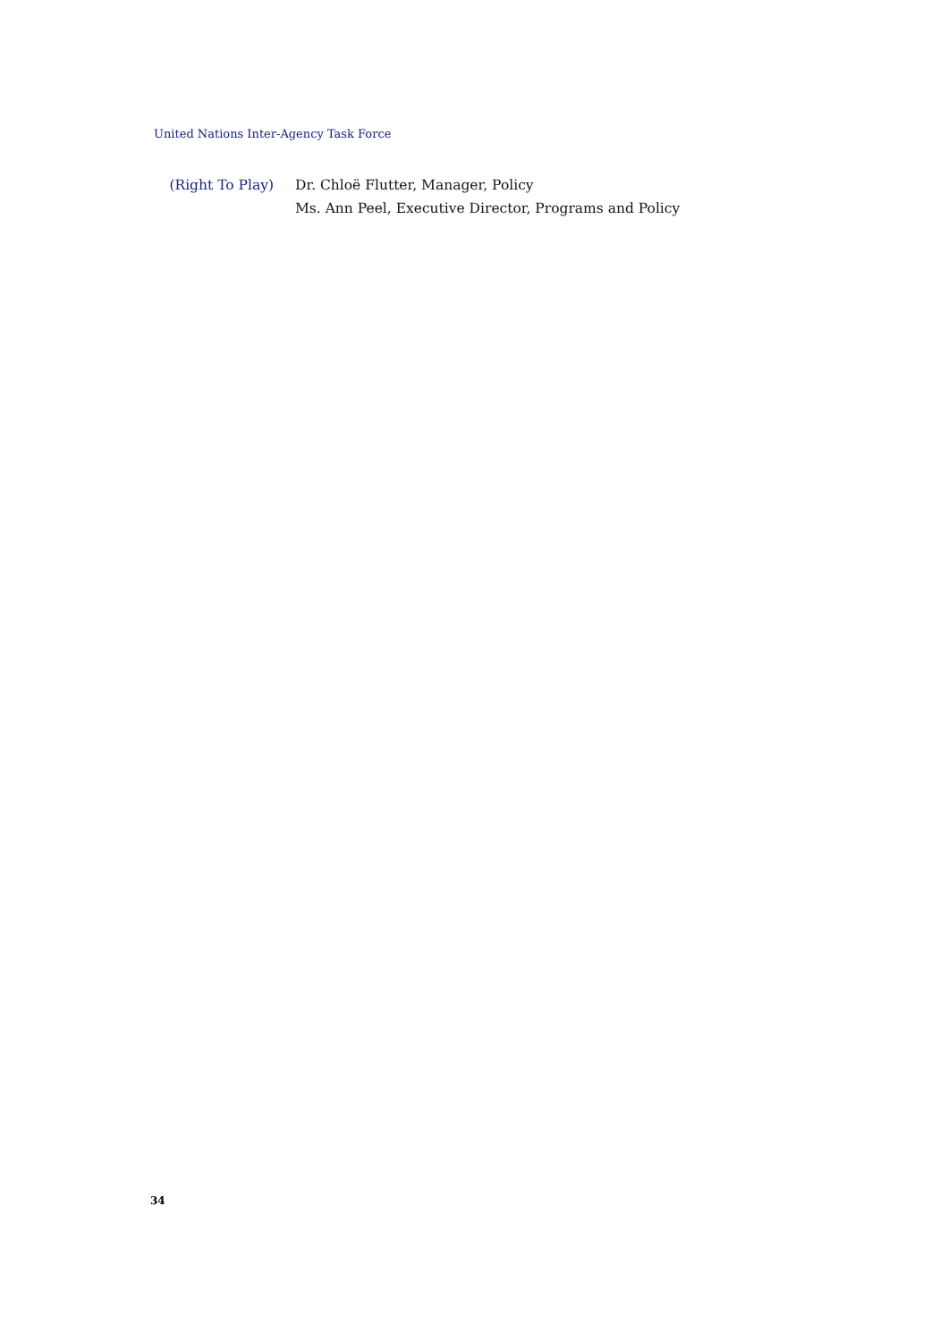United Nations Inter-Agency Task Force
(Right To Play)
Dr. Chloë Flutter, Manager, Policy
Ms. Ann Peel, Executive Director, Programs and Policy
34